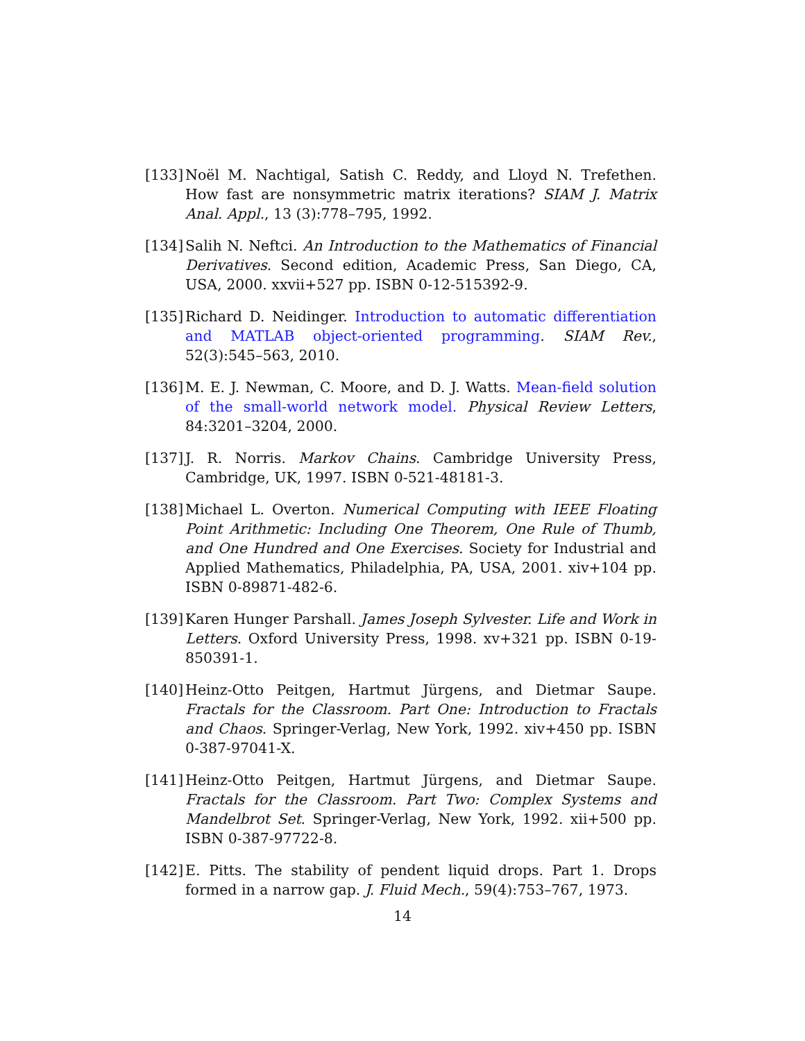[133]
Noël M. Nachtigal, Satish C. Reddy, and Lloyd N. Trefethen. How fast are nonsymmetric matrix iterations? SIAM J. Matrix Anal. Appl., 13 (3):778–795, 1992.
[134]
Salih N. Neftci. An Introduction to the Mathematics of Financial Derivatives. Second edition, Academic Press, San Diego, CA, USA, 2000. xxvii+527 pp. ISBN 0-12-515392-9.
[135]
Richard D. Neidinger. Introduction to automatic differentiation and MATLAB object-oriented programming. SIAM Rev., 52(3):545–563, 2010.
[136]
M. E. J. Newman, C. Moore, and D. J. Watts. Mean-field solution of the small-world network model. Physical Review Letters, 84:3201–3204, 2000.
[137]
J. R. Norris. Markov Chains. Cambridge University Press, Cambridge, UK, 1997. ISBN 0-521-48181-3.
[138]
Michael L. Overton. Numerical Computing with IEEE Floating Point Arithmetic: Including One Theorem, One Rule of Thumb, and One Hundred and One Exercises. Society for Industrial and Applied Mathematics, Philadelphia, PA, USA, 2001. xiv+104 pp. ISBN 0-89871-482-6.
[139]
Karen Hunger Parshall. James Joseph Sylvester. Life and Work in Letters. Oxford University Press, 1998. xv+321 pp. ISBN 0-19-850391-1.
[140]
Heinz-Otto Peitgen, Hartmut Jürgens, and Dietmar Saupe. Fractals for the Classroom. Part One: Introduction to Fractals and Chaos. Springer-Verlag, New York, 1992. xiv+450 pp. ISBN 0-387-97041-X.
[141]
Heinz-Otto Peitgen, Hartmut Jürgens, and Dietmar Saupe. Fractals for the Classroom. Part Two: Complex Systems and Mandelbrot Set. Springer-Verlag, New York, 1992. xii+500 pp. ISBN 0-387-97722-8.
[142]
E. Pitts. The stability of pendent liquid drops. Part 1. Drops formed in a narrow gap. J. Fluid Mech., 59(4):753–767, 1973.
14